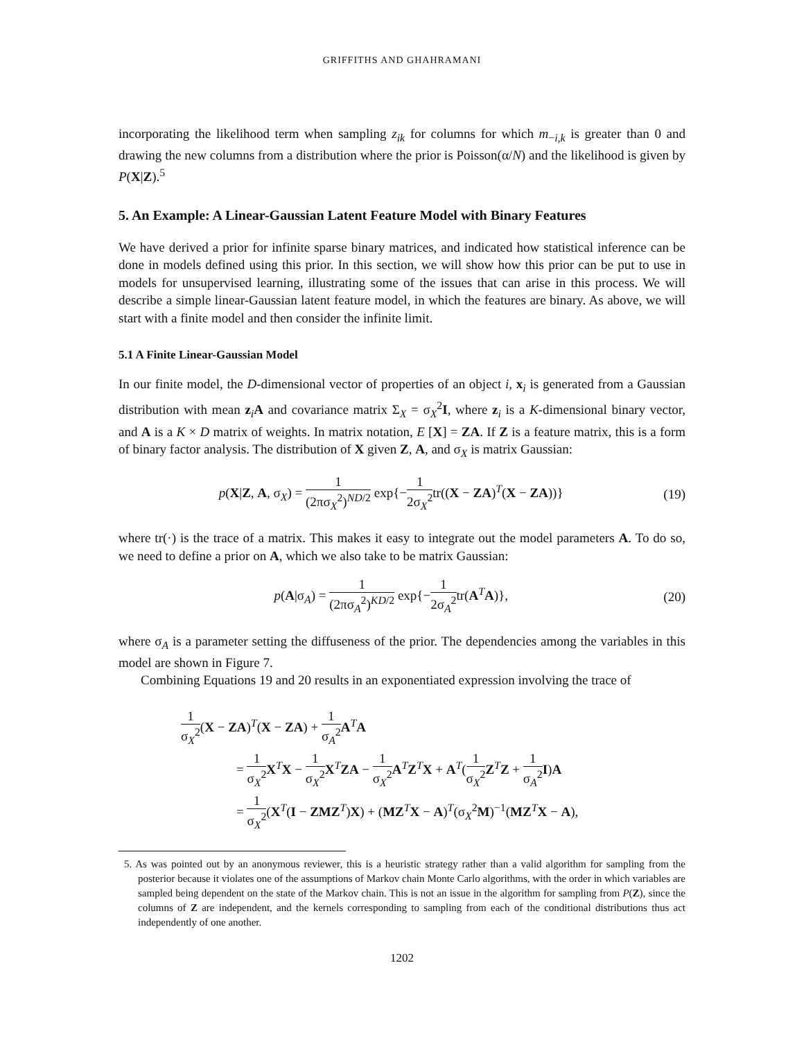GRIFFITHS AND GHAHRAMANI
incorporating the likelihood term when sampling z<sub>ik</sub> for columns for which m<sub>−i,k</sub> is greater than 0 and drawing the new columns from a distribution where the prior is Poisson(α/N) and the likelihood is given by P(X|Z).<sup>5</sup>
5. An Example: A Linear-Gaussian Latent Feature Model with Binary Features
We have derived a prior for infinite sparse binary matrices, and indicated how statistical inference can be done in models defined using this prior. In this section, we will show how this prior can be put to use in models for unsupervised learning, illustrating some of the issues that can arise in this process. We will describe a simple linear-Gaussian latent feature model, in which the features are binary. As above, we will start with a finite model and then consider the infinite limit.
5.1 A Finite Linear-Gaussian Model
In our finite model, the D-dimensional vector of properties of an object i, x<sub>i</sub> is generated from a Gaussian distribution with mean z<sub>i</sub>A and covariance matrix Σ<sub>X</sub> = σ<sub>X</sub><sup>2</sup>I, where z<sub>i</sub> is a K-dimensional binary vector, and A is a K × D matrix of weights. In matrix notation, E [X] = ZA. If Z is a feature matrix, this is a form of binary factor analysis. The distribution of X given Z, A, and σ<sub>X</sub> is matrix Gaussian:
p(X|Z, A, σ<sub>X</sub>) = 1 (2πσ<sub>X</sub><sup>2</sup>)<sup>ND/2</sup> exp{−1 2σ<sub>X</sub><sup>2</sup>tr((X − ZA)<sup>T</sup>(X − ZA))}
(19)
where tr(·) is the trace of a matrix. This makes it easy to integrate out the model parameters A. To do so, we need to define a prior on A, which we also take to be matrix Gaussian:
p(A|σ<sub>A</sub>) = 1 (2πσ<sub>A</sub><sup>2</sup>)<sup>KD/2</sup> exp{−1 2σ<sub>A</sub><sup>2</sup>tr(A<sup>T</sup>A)},
(20)
where σ<sub>A</sub> is a parameter setting the diffuseness of the prior. The dependencies among the variables in this model are shown in Figure 7.
Combining Equations 19 and 20 results in an exponentiated expression involving the trace of
1 σ<sub>X</sub><sup>2</sup>(X − ZA)<sup>T</sup>(X − ZA) + 1 σ<sub>A</sub><sup>2</sup> A<sup>T</sup>A
= 1 σ<sub>X</sub><sup>2</sup> X<sup>T</sup>X − 1 σ<sub>X</sub><sup>2</sup> X<sup>T</sup>ZA − 1 σ<sub>X</sub><sup>2</sup> A<sup>T</sup>Z<sup>T</sup>X + A<sup>T</sup>(1 σ<sub>X</sub><sup>2</sup> Z<sup>T</sup>Z + 1 σ<sub>A</sub><sup>2</sup> I)A
= 1 σ<sub>X</sub><sup>2</sup>(X<sup>T</sup>(I − ZMZ<sup>T</sup>)X) + (MZ<sup>T</sup>X − A)<sup>T</sup>(σ<sub>X</sub><sup>2</sup>M)<sup>−1</sup>(MZ<sup>T</sup>X − A),
5. As was pointed out by an anonymous reviewer, this is a heuristic strategy rather than a valid algorithm for sampling from the posterior because it violates one of the assumptions of Markov chain Monte Carlo algorithms, with the order in which variables are sampled being dependent on the state of the Markov chain. This is not an issue in the algorithm for sampling from P(Z), since the columns of Z are independent, and the kernels corresponding to sampling from each of the conditional distributions thus act independently of one another.
1202